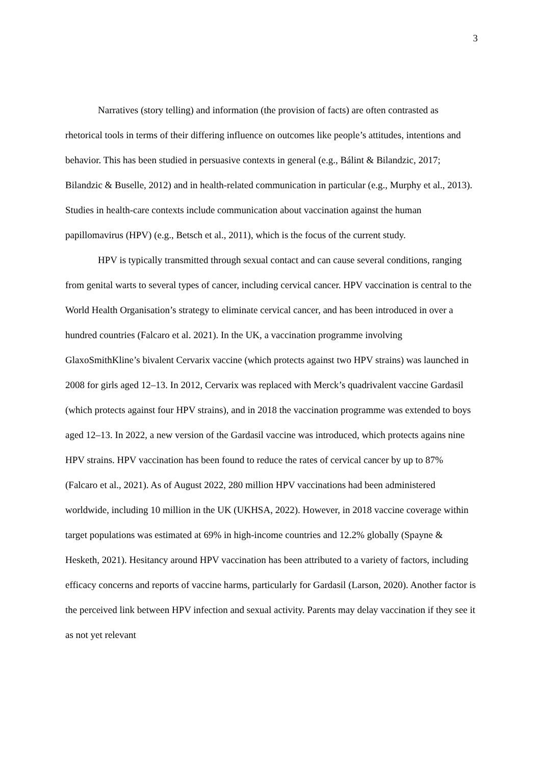3
Narratives (story telling) and information (the provision of facts) are often contrasted as rhetorical tools in terms of their differing influence on outcomes like people’s attitudes, intentions and behavior. This has been studied in persuasive contexts in general (e.g., Bálint & Bilandzic, 2017; Bilandzic & Buselle, 2012) and in health-related communication in particular (e.g., Murphy et al., 2013). Studies in health-care contexts include communication about vaccination against the human papillomavirus (HPV) (e.g., Betsch et al., 2011), which is the focus of the current study.
HPV is typically transmitted through sexual contact and can cause several conditions, ranging from genital warts to several types of cancer, including cervical cancer. HPV vaccination is central to the World Health Organisation’s strategy to eliminate cervical cancer, and has been introduced in over a hundred countries (Falcaro et al. 2021). In the UK, a vaccination programme involving GlaxoSmithKline’s bivalent Cervarix vaccine (which protects against two HPV strains) was launched in 2008 for girls aged 12–13. In 2012, Cervarix was replaced with Merck’s quadrivalent vaccine Gardasil (which protects against four HPV strains), and in 2018 the vaccination programme was extended to boys aged 12–13. In 2022, a new version of the Gardasil vaccine was introduced, which protects agains nine HPV strains. HPV vaccination has been found to reduce the rates of cervical cancer by up to 87% (Falcaro et al., 2021). As of August 2022, 280 million HPV vaccinations had been administered worldwide, including 10 million in the UK (UKHSA, 2022). However, in 2018 vaccine coverage within target populations was estimated at 69% in high-income countries and 12.2% globally (Spayne & Hesketh, 2021). Hesitancy around HPV vaccination has been attributed to a variety of factors, including efficacy concerns and reports of vaccine harms, particularly for Gardasil (Larson, 2020). Another factor is the perceived link between HPV infection and sexual activity. Parents may delay vaccination if they see it as not yet relevant